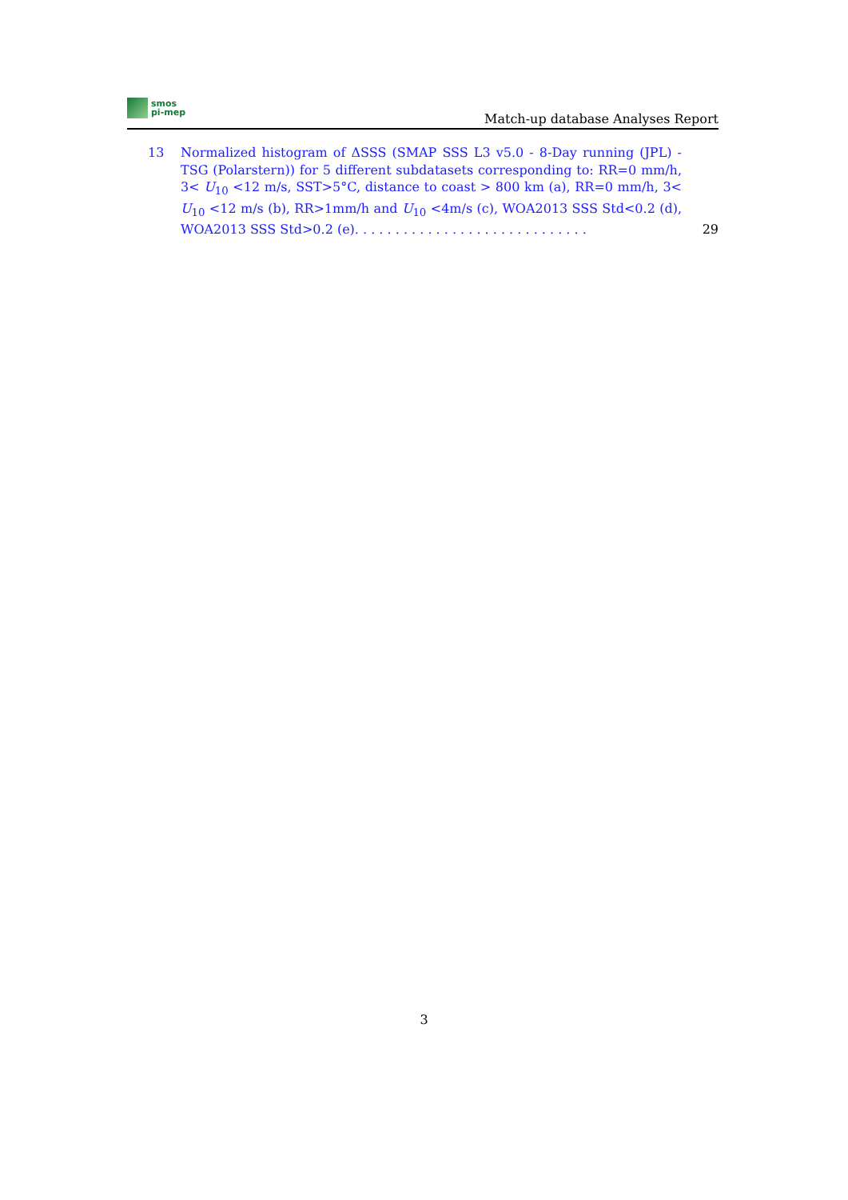smos
pi-mep
Match-up database Analyses Report
13 Normalized histogram of ΔSSS (SMAP SSS L3 v5.0 - 8-Day running (JPL) - TSG (Polarstern)) for 5 different subdatasets corresponding to: RR=0 mm/h, 3< U<sub>10</sub> <12 m/s, SST>5°C, distance to coast > 800 km (a), RR=0 mm/h, 3< U<sub>10</sub> <12 m/s (b), RR>1mm/h and U<sub>10</sub> <4m/s (c), WOA2013 SSS Std<0.2 (d), WOA2013 SSS Std>0.2 (e). . . . . . . . . . . . . . . . . . . . . . . . . . . . .
29
3